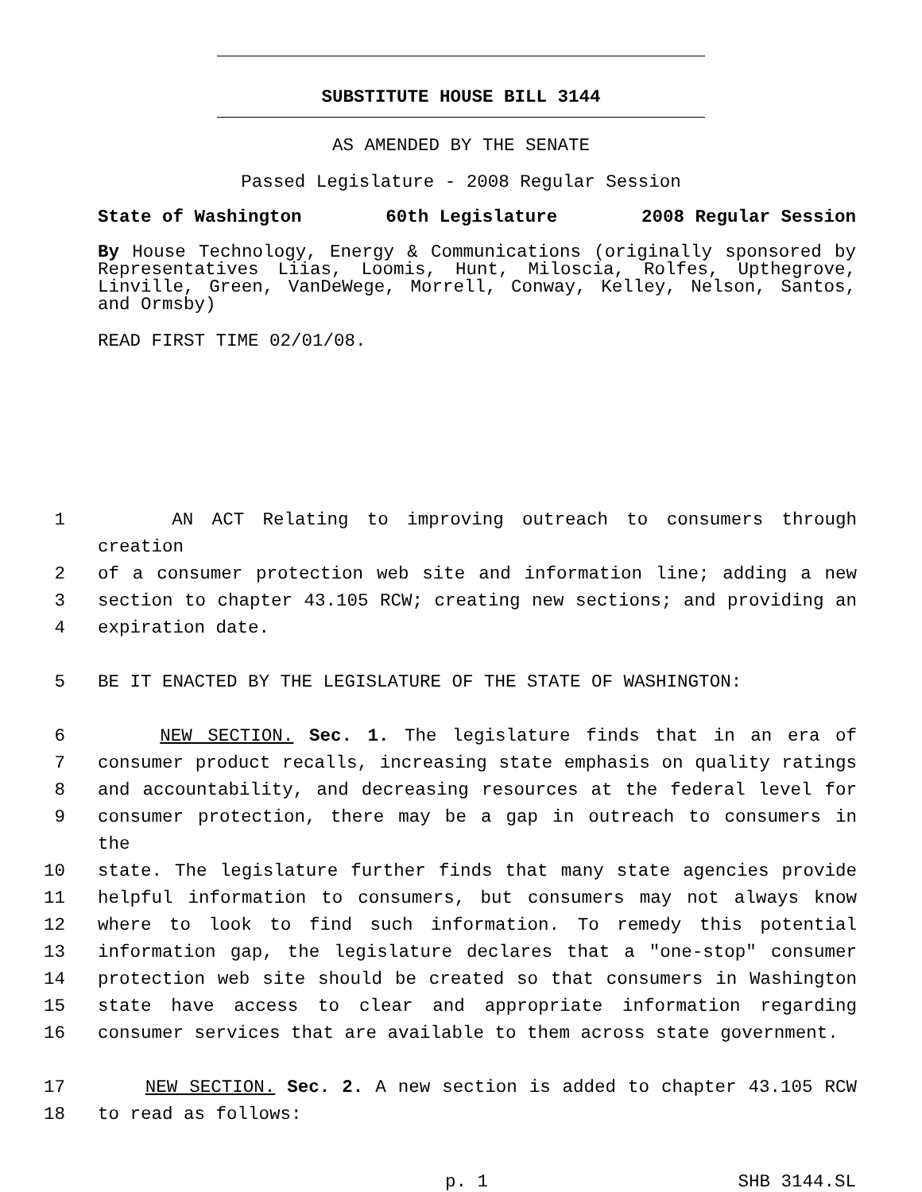SUBSTITUTE HOUSE BILL 3144
AS AMENDED BY THE SENATE
Passed Legislature - 2008 Regular Session
State of Washington 60th Legislature 2008 Regular Session
By House Technology, Energy & Communications (originally sponsored by Representatives Liias, Loomis, Hunt, Miloscia, Rolfes, Upthegrove, Linville, Green, VanDeWege, Morrell, Conway, Kelley, Nelson, Santos, and Ormsby)
READ FIRST TIME 02/01/08.
1 AN ACT Relating to improving outreach to consumers through creation
2 of a consumer protection web site and information line; adding a new
3 section to chapter 43.105 RCW; creating new sections; and providing an
4 expiration date.
5 BE IT ENACTED BY THE LEGISLATURE OF THE STATE OF WASHINGTON:
6 NEW SECTION. Sec. 1. The legislature finds that in an era of
7 consumer product recalls, increasing state emphasis on quality ratings
8 and accountability, and decreasing resources at the federal level for
9 consumer protection, there may be a gap in outreach to consumers in the
10 state. The legislature further finds that many state agencies provide
11 helpful information to consumers, but consumers may not always know
12 where to look to find such information. To remedy this potential
13 information gap, the legislature declares that a "one-stop" consumer
14 protection web site should be created so that consumers in Washington
15 state have access to clear and appropriate information regarding
16 consumer services that are available to them across state government.
17 NEW SECTION. Sec. 2. A new section is added to chapter 43.105 RCW
18 to read as follows:
p. 1 SHB 3144.SL